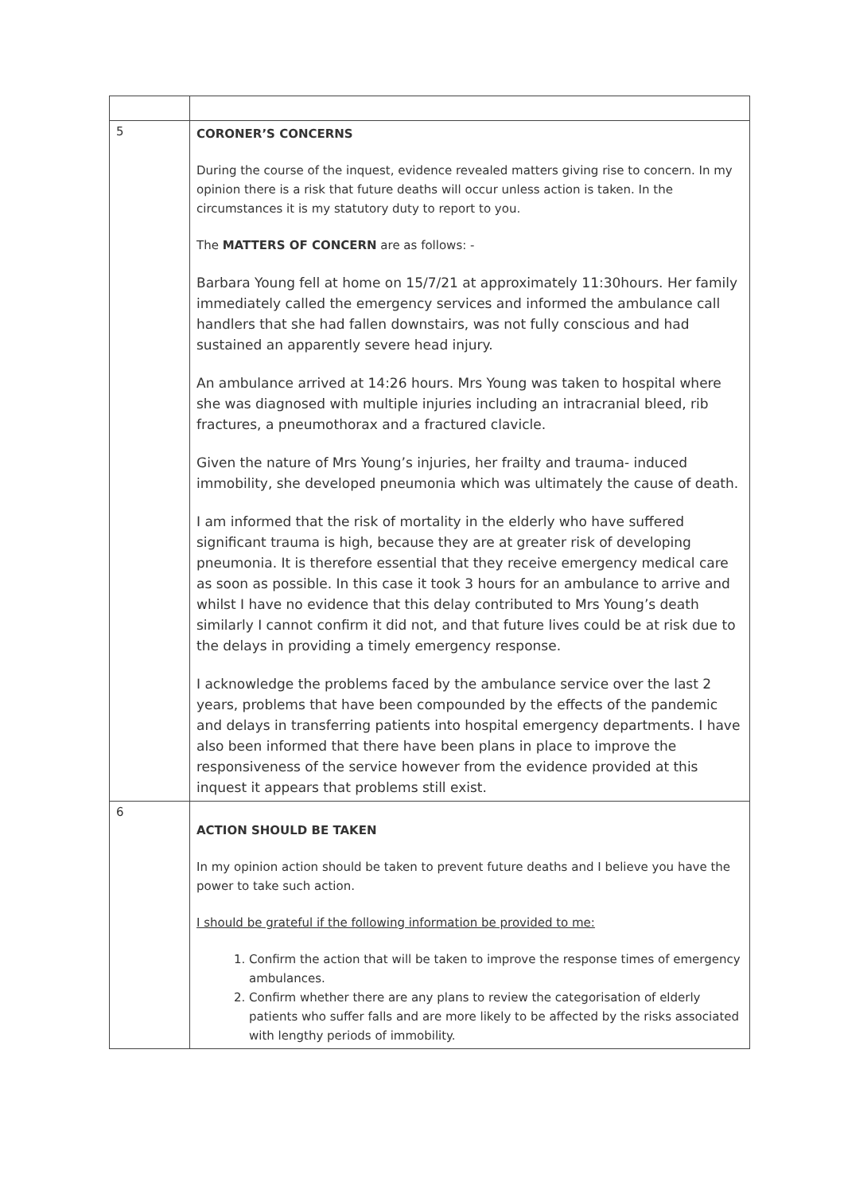| 5 | CORONER’S CONCERNS During the course of the inquest, evidence revealed matters giving rise to concern. In my opinion there is a risk that future deaths will occur unless action is taken. In the circumstances it is my statutory duty to report to you. The MATTERS OF CONCERN are as follows: - Barbara Young fell at home on 15/7/21 at approximately 11:30hours. Her family immediately called the emergency services and informed the ambulance call handlers that she had fallen downstairs, was not fully conscious and had sustained an apparently severe head injury. An ambulance arrived at 14:26 hours. Mrs Young was taken to hospital where she was diagnosed with multiple injuries including an intracranial bleed, rib fractures, a pneumothorax and a fractured clavicle. Given the nature of Mrs Young’s injuries, her frailty and trauma- induced immobility, she developed pneumonia which was ultimately the cause of death. I am informed that the risk of mortality in the elderly who have suffered significant trauma is high, because they are at greater risk of developing pneumonia. It is therefore essential that they receive emergency medical care as soon as possible. In this case it took 3 hours for an ambulance to arrive and whilst I have no evidence that this delay contributed to Mrs Young’s death similarly I cannot confirm it did not, and that future lives could be at risk due to the delays in providing a timely emergency response. I acknowledge the problems faced by the ambulance service over the last 2 years, problems that have been compounded by the effects of the pandemic and delays in transferring patients into hospital emergency departments. I have also been informed that there have been plans in place to improve the responsiveness of the service however from the evidence provided at this inquest it appears that problems still exist. |
| 6 | ACTION SHOULD BE TAKEN In my opinion action should be taken to prevent future deaths and I believe you have the power to take such action. I should be grateful if the following information be provided to me: 1. Confirm the action that will be taken to improve the response times of emergency ambulances. 2. Confirm whether there are any plans to review the categorisation of elderly patients who suffer falls and are more likely to be affected by the risks associated with lengthy periods of immobility. |